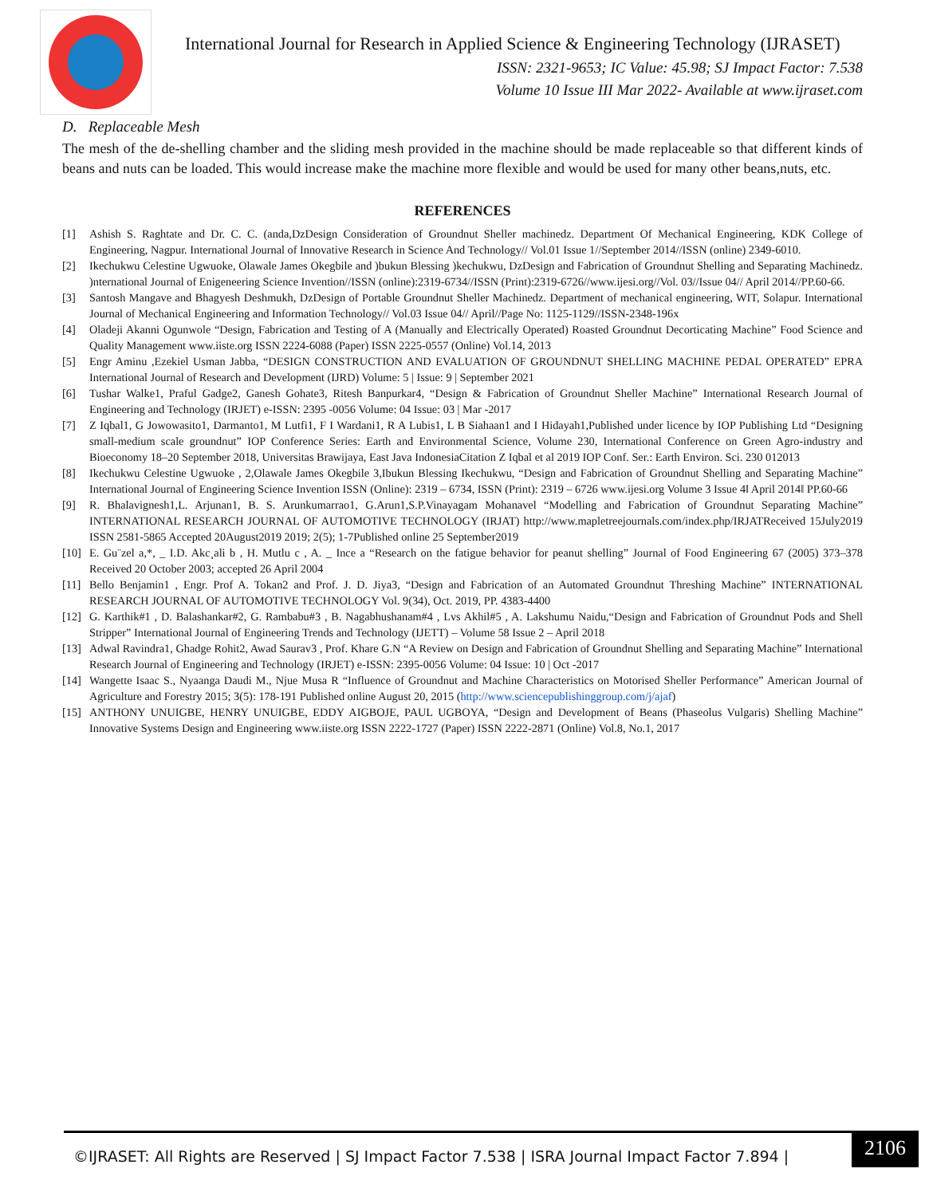International Journal for Research in Applied Science & Engineering Technology (IJRASET)
ISSN: 2321-9653; IC Value: 45.98; SJ Impact Factor: 7.538
Volume 10 Issue III Mar 2022- Available at www.ijraset.com
D. Replaceable Mesh
The mesh of the de-shelling chamber and the sliding mesh provided in the machine should be made replaceable so that different kinds of beans and nuts can be loaded. This would increase make the machine more flexible and would be used for many other beans,nuts, etc.
REFERENCES
[1] Ashish S. Raghtate and Dr. C. C. (anda,DzDesign Consideration of Groundnut Sheller machinedz. Department Of Mechanical Engineering, KDK College of Engineering, Nagpur. International Journal of Innovative Research in Science And Technology// Vol.01 Issue 1//September 2014//ISSN (online) 2349-6010.
[2] Ikechukwu Celestine Ugwuoke, Olawale James Okegbile and )bukun Blessing )kechukwu, DzDesign and Fabrication of Groundnut Shelling and Separating Machinedz. )nternational Journal of Enigeneering Science Invention//ISSN (online):2319-6734//ISSN (Print):2319-6726//www.ijesi.org//Vol. 03//Issue 04// April 2014//PP.60-66.
[3] Santosh Mangave and Bhagyesh Deshmukh, DzDesign of Portable Groundnut Sheller Machinedz. Department of mechanical engineering, WIT, Solapur. International Journal of Mechanical Engineering and Information Technology// Vol.03 Issue 04// April//Page No: 1125-1129//ISSN-2348-196x
[4] Oladeji Akanni Ogunwole “Design, Fabrication and Testing of A (Manually and Electrically Operated) Roasted Groundnut Decorticating Machine” Food Science and Quality Management www.iiste.org ISSN 2224-6088 (Paper) ISSN 2225-0557 (Online) Vol.14, 2013
[5] Engr Aminu ,Ezekiel Usman Jabba, “DESIGN CONSTRUCTION AND EVALUATION OF GROUNDNUT SHELLING MACHINE PEDAL OPERATED” EPRA International Journal of Research and Development (IJRD) Volume: 5 | Issue: 9 | September 2021
[6] Tushar Walke1, Praful Gadge2, Ganesh Gohate3, Ritesh Banpurkar4, “Design & Fabrication of Groundnut Sheller Machine” International Research Journal of Engineering and Technology (IRJET) e-ISSN: 2395 -0056 Volume: 04 Issue: 03 | Mar -2017
[7] Z Iqbal1, G Jowowasito1, Darmanto1, M Lutfi1, F I Wardani1, R A Lubis1, L B Siahaan1 and I Hidayah1,Published under licence by IOP Publishing Ltd “Designing small-medium scale groundnut” IOP Conference Series: Earth and Environmental Science, Volume 230, International Conference on Green Agro-industry and Bioeconomy 18–20 September 2018, Universitas Brawijaya, East Java IndonesiaCitation Z Iqbal et al 2019 IOP Conf. Ser.: Earth Environ. Sci. 230 012013
[8] Ikechukwu Celestine Ugwuoke , 2,Olawale James Okegbile 3,Ibukun Blessing Ikechukwu, “Design and Fabrication of Groundnut Shelling and Separating Machine” International Journal of Engineering Science Invention ISSN (Online): 2319 – 6734, ISSN (Print): 2319 – 6726 www.ijesi.org Volume 3 Issue 4ǁ April 2014ǁ PP.60-66
[9] R. Bhalavignesh1,L. Arjunan1, B. S. Arunkumarrao1, G.Arun1,S.P.Vinayagam Mohanavel “Modelling and Fabrication of Groundnut Separating Machine” INTERNATIONAL RESEARCH JOURNAL OF AUTOMOTIVE TECHNOLOGY (IRJAT) http://www.mapletreejournals.com/index.php/IRJATReceived 15July2019 ISSN 2581-5865 Accepted 20August2019 2019; 2(5); 1-7Published online 25 September2019
[10] E. Gu¨zel a,*, _ I.D. Akc¸ali b , H. Mutlu c , A. _ Ince a “Research on the fatigue behavior for peanut shelling” Journal of Food Engineering 67 (2005) 373–378 Received 20 October 2003; accepted 26 April 2004
[11] Bello Benjamin1 , Engr. Prof A. Tokan2 and Prof. J. D. Jiya3, “Design and Fabrication of an Automated Groundnut Threshing Machine” INTERNATIONAL RESEARCH JOURNAL OF AUTOMOTIVE TECHNOLOGY Vol. 9(34), Oct. 2019, PP. 4383-4400
[12] G. Karthik#1 , D. Balashankar#2, G. Rambabu#3 , B. Nagabhushanam#4 , Lvs Akhil#5 , A. Lakshumu Naidu,“Design and Fabrication of Groundnut Pods and Shell Stripper” International Journal of Engineering Trends and Technology (IJETT) – Volume 58 Issue 2 – April 2018
[13] Adwal Ravindra1, Ghadge Rohit2, Awad Saurav3 , Prof. Khare G.N “A Review on Design and Fabrication of Groundnut Shelling and Separating Machine” International Research Journal of Engineering and Technology (IRJET) e-ISSN: 2395-0056 Volume: 04 Issue: 10 | Oct -2017
[14] Wangette Isaac S., Nyaanga Daudi M., Njue Musa R “Influence of Groundnut and Machine Characteristics on Motorised Sheller Performance” American Journal of Agriculture and Forestry 2015; 3(5): 178-191 Published online August 20, 2015 (http://www.sciencepublishinggroup.com/j/ajaf)
[15] ANTHONY UNUIGBE, HENRY UNUIGBE, EDDY AIGBOJE, PAUL UGBOYA, “Design and Development of Beans (Phaseolus Vulgaris) Shelling Machine” Innovative Systems Design and Engineering www.iiste.org ISSN 2222-1727 (Paper) ISSN 2222-2871 (Online) Vol.8, No.1, 2017
©IJRASET: All Rights are Reserved | SJ Impact Factor 7.538 | ISRA Journal Impact Factor 7.894 | 2106